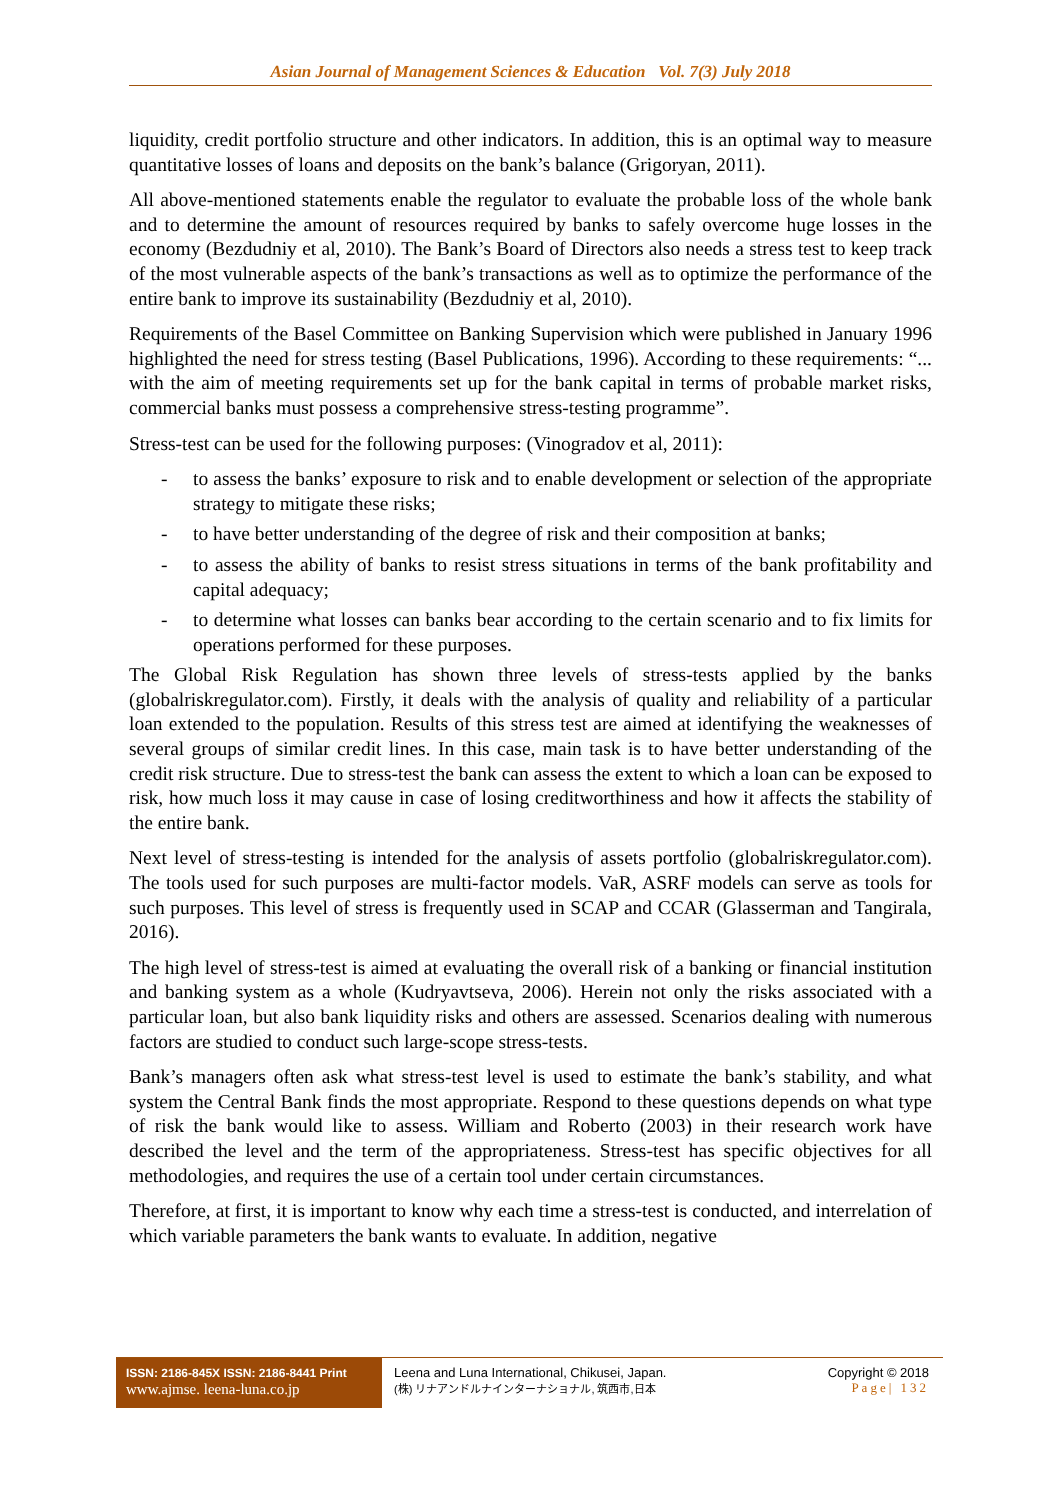Asian Journal of Management Sciences & Education Vol. 7(3) July 2018
liquidity, credit portfolio structure and other indicators. In addition, this is an optimal way to measure quantitative losses of loans and deposits on the bank’s balance (Grigoryan, 2011).
All above-mentioned statements enable the regulator to evaluate the probable loss of the whole bank and to determine the amount of resources required by banks to safely overcome huge losses in the economy (Bezdudniy et al, 2010). The Bank’s Board of Directors also needs a stress test to keep track of the most vulnerable aspects of the bank’s transactions as well as to optimize the performance of the entire bank to improve its sustainability (Bezdudniy et al, 2010).
Requirements of the Basel Committee on Banking Supervision which were published in January 1996 highlighted the need for stress testing (Basel Publications, 1996). According to these requirements: “... with the aim of meeting requirements set up for the bank capital in terms of probable market risks, commercial banks must possess a comprehensive stress-testing programme”.
Stress-test can be used for the following purposes: (Vinogradov et al, 2011):
- to assess the banks’ exposure to risk and to enable development or selection of the appropriate strategy to mitigate these risks;
- to have better understanding of the degree of risk and their composition at banks;
- to assess the ability of banks to resist stress situations in terms of the bank profitability and capital adequacy;
- to determine what losses can banks bear according to the certain scenario and to fix limits for operations performed for these purposes.
The Global Risk Regulation has shown three levels of stress-tests applied by the banks (globalriskregulator.com). Firstly, it deals with the analysis of quality and reliability of a particular loan extended to the population. Results of this stress test are aimed at identifying the weaknesses of several groups of similar credit lines. In this case, main task is to have better understanding of the credit risk structure. Due to stress-test the bank can assess the extent to which a loan can be exposed to risk, how much loss it may cause in case of losing creditworthiness and how it affects the stability of the entire bank.
Next level of stress-testing is intended for the analysis of assets portfolio (globalriskregulator.com). The tools used for such purposes are multi-factor models. VaR, ASRF models can serve as tools for such purposes. This level of stress is frequently used in SCAP and CCAR (Glasserman and Tangirala, 2016).
The high level of stress-test is aimed at evaluating the overall risk of a banking or financial institution and banking system as a whole (Kudryavtseva, 2006). Herein not only the risks associated with a particular loan, but also bank liquidity risks and others are assessed. Scenarios dealing with numerous factors are studied to conduct such large-scope stress-tests.
Bank’s managers often ask what stress-test level is used to estimate the bank’s stability, and what system the Central Bank finds the most appropriate. Respond to these questions depends on what type of risk the bank would like to assess. William and Roberto (2003) in their research work have described the level and the term of the appropriateness. Stress-test has specific objectives for all methodologies, and requires the use of a certain tool under certain circumstances.
Therefore, at first, it is important to know why each time a stress-test is conducted, and interrelation of which variable parameters the bank wants to evaluate. In addition, negative
ISSN: 2186-845X ISSN: 2186-8441 Print
www.ajmse. leena-luna.co.jp
Leena and Luna International, Chikusei, Japan.
(株) リナアンドルナインターナショナル, 筑西市,日本
Copyright © 2018
Page| 132